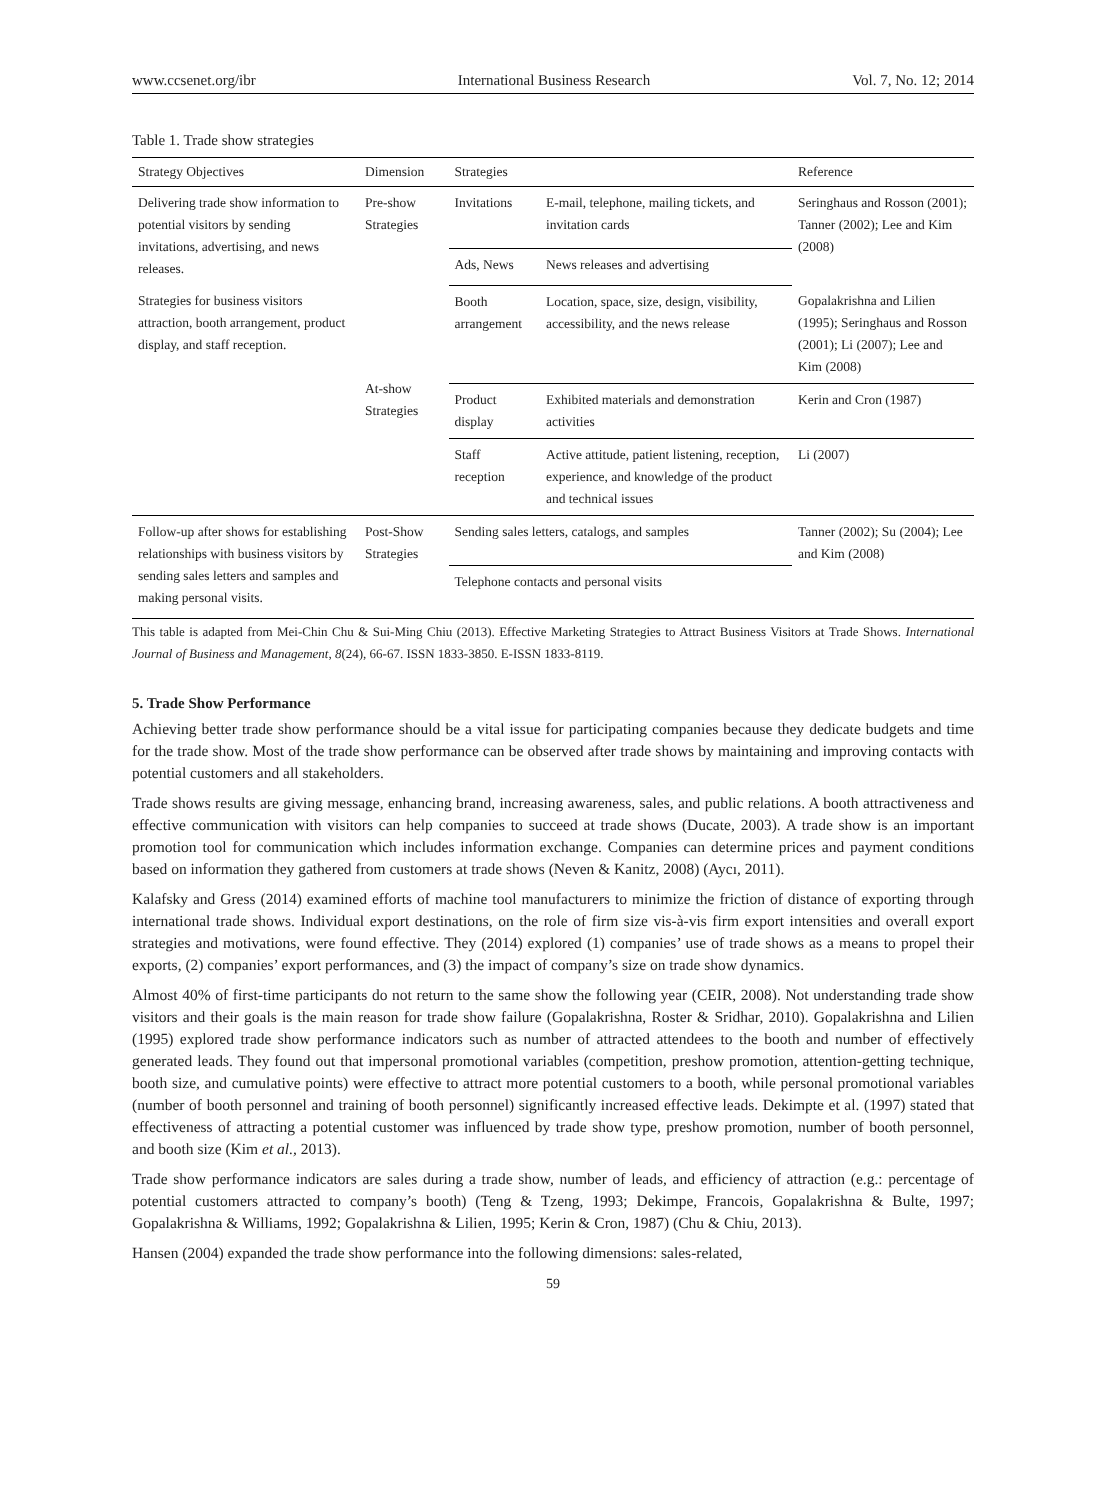www.ccsenet.org/ibr International Business Research Vol. 7, No. 12; 2014
Table 1. Trade show strategies
| Strategy Objectives | Dimension | Strategies | | Reference |
| --- | --- | --- | --- | --- |
| Delivering trade show information to potential visitors by sending invitations, advertising, and news releases. | Pre-show Strategies | Invitations | E-mail, telephone, mailing tickets, and invitation cards | Seringhaus and Rosson (2001); Tanner (2002); Lee and Kim (2008) |
| | | Ads, News | News releases and advertising | |
| Strategies for business visitors attraction, booth arrangement, product display, and staff reception. | At-show Strategies | Booth arrangement | Location, space, size, design, visibility, accessibility, and the news release | Gopalakrishna and Lilien (1995); Seringhaus and Rosson (2001); Li (2007); Lee and Kim (2008) |
| | | Product display | Exhibited materials and demonstration activities | Kerin and Cron (1987) |
| | | Staff reception | Active attitude, patient listening, reception, experience, and knowledge of the product and technical issues | Li (2007) |
| Follow-up after shows for establishing relationships with business visitors by sending sales letters and samples and making personal visits. | Post-Show Strategies | Sending sales letters, catalogs, and samples | | Tanner (2002); Su (2004); Lee and Kim (2008) |
| | | Telephone contacts and personal visits | | |
This table is adapted from Mei-Chin Chu & Sui-Ming Chiu (2013). Effective Marketing Strategies to Attract Business Visitors at Trade Shows. International Journal of Business and Management, 8(24), 66-67. ISSN 1833-3850. E-ISSN 1833-8119.
5. Trade Show Performance
Achieving better trade show performance should be a vital issue for participating companies because they dedicate budgets and time for the trade show. Most of the trade show performance can be observed after trade shows by maintaining and improving contacts with potential customers and all stakeholders.
Trade shows results are giving message, enhancing brand, increasing awareness, sales, and public relations. A booth attractiveness and effective communication with visitors can help companies to succeed at trade shows (Ducate, 2003). A trade show is an important promotion tool for communication which includes information exchange. Companies can determine prices and payment conditions based on information they gathered from customers at trade shows (Neven & Kanitz, 2008) (Aycı, 2011).
Kalafsky and Gress (2014) examined efforts of machine tool manufacturers to minimize the friction of distance of exporting through international trade shows. Individual export destinations, on the role of firm size vis-à-vis firm export intensities and overall export strategies and motivations, were found effective. They (2014) explored (1) companies’ use of trade shows as a means to propel their exports, (2) companies’ export performances, and (3) the impact of company’s size on trade show dynamics.
Almost 40% of first-time participants do not return to the same show the following year (CEIR, 2008). Not understanding trade show visitors and their goals is the main reason for trade show failure (Gopalakrishna, Roster & Sridhar, 2010). Gopalakrishna and Lilien (1995) explored trade show performance indicators such as number of attracted attendees to the booth and number of effectively generated leads. They found out that impersonal promotional variables (competition, preshow promotion, attention-getting technique, booth size, and cumulative points) were effective to attract more potential customers to a booth, while personal promotional variables (number of booth personnel and training of booth personnel) significantly increased effective leads. Dekimpte et al. (1997) stated that effectiveness of attracting a potential customer was influenced by trade show type, preshow promotion, number of booth personnel, and booth size (Kim et al., 2013).
Trade show performance indicators are sales during a trade show, number of leads, and efficiency of attraction (e.g.: percentage of potential customers attracted to company’s booth) (Teng & Tzeng, 1993; Dekimpe, Francois, Gopalakrishna & Bulte, 1997; Gopalakrishna & Williams, 1992; Gopalakrishna & Lilien, 1995; Kerin & Cron, 1987) (Chu & Chiu, 2013).
Hansen (2004) expanded the trade show performance into the following dimensions: sales-related,
59